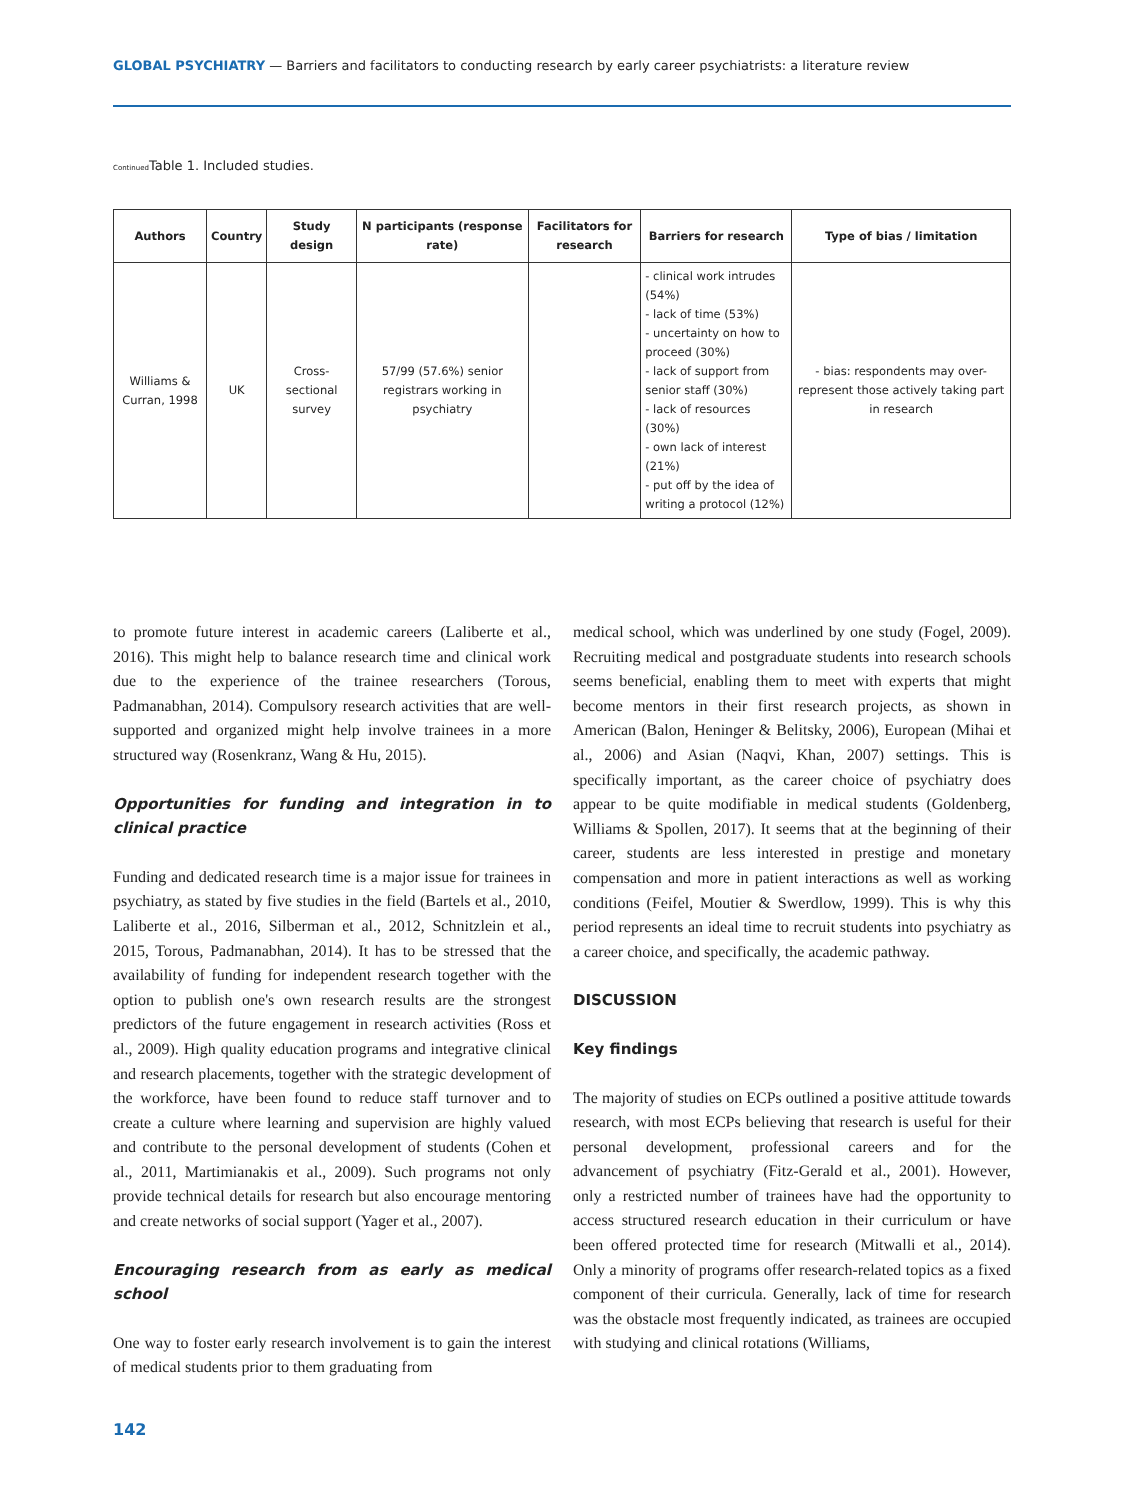GLOBAL PSYCHIATRY — Barriers and facilitators to conducting research by early career psychiatrists: a literature review
Continued Table 1. Included studies.
| Authors | Country | Study design | N participants (response rate) | Facilitators for research | Barriers for research | Type of bias / limitation |
| --- | --- | --- | --- | --- | --- | --- |
| Williams & Curran, 1998 | UK | Cross-sectional survey | 57/99 (57.6%) senior registrars working in psychiatry | | - clinical work intrudes (54%) - lack of time (53%) - uncertainty on how to proceed (30%) - lack of support from senior staff (30%) - lack of resources (30%) - own lack of interest (21%) - put off by the idea of writing a protocol (12%) | - bias: respondents may over-represent those actively taking part in research |
to promote future interest in academic careers (Laliberte et al., 2016). This might help to balance research time and clinical work due to the experience of the trainee researchers (Torous, Padmanabhan, 2014). Compulsory research activities that are well-supported and organized might help involve trainees in a more structured way (Rosenkranz, Wang & Hu, 2015).
Opportunities for funding and integration in to clinical practice
Funding and dedicated research time is a major issue for trainees in psychiatry, as stated by five studies in the field (Bartels et al., 2010, Laliberte et al., 2016, Silberman et al., 2012, Schnitzlein et al., 2015, Torous, Padmanabhan, 2014). It has to be stressed that the availability of funding for independent research together with the option to publish one's own research results are the strongest predictors of the future engagement in research activities (Ross et al., 2009). High quality education programs and integrative clinical and research placements, together with the strategic development of the workforce, have been found to reduce staff turnover and to create a culture where learning and supervision are highly valued and contribute to the personal development of students (Cohen et al., 2011, Martimianakis et al., 2009). Such programs not only provide technical details for research but also encourage mentoring and create networks of social support (Yager et al., 2007).
Encouraging research from as early as medical school
One way to foster early research involvement is to gain the interest of medical students prior to them graduating from
medical school, which was underlined by one study (Fogel, 2009). Recruiting medical and postgraduate students into research schools seems beneficial, enabling them to meet with experts that might become mentors in their first research projects, as shown in American (Balon, Heninger & Belitsky, 2006), European (Mihai et al., 2006) and Asian (Naqvi, Khan, 2007) settings. This is specifically important, as the career choice of psychiatry does appear to be quite modifiable in medical students (Goldenberg, Williams & Spollen, 2017). It seems that at the beginning of their career, students are less interested in prestige and monetary compensation and more in patient interactions as well as working conditions (Feifel, Moutier & Swerdlow, 1999). This is why this period represents an ideal time to recruit students into psychiatry as a career choice, and specifically, the academic pathway.
DISCUSSION
Key findings
The majority of studies on ECPs outlined a positive attitude towards research, with most ECPs believing that research is useful for their personal development, professional careers and for the advancement of psychiatry (Fitz-Gerald et al., 2001). However, only a restricted number of trainees have had the opportunity to access structured research education in their curriculum or have been offered protected time for research (Mitwalli et al., 2014). Only a minority of programs offer research-related topics as a fixed component of their curricula. Generally, lack of time for research was the obstacle most frequently indicated, as trainees are occupied with studying and clinical rotations (Williams,
142